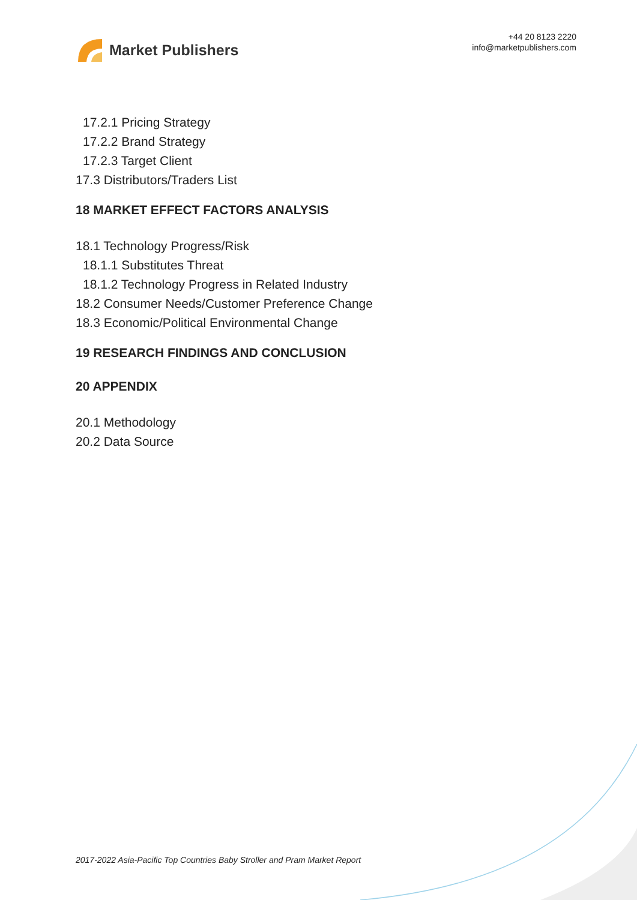Market Publishers
+44 20 8123 2220
info@marketpublishers.com
17.2.1 Pricing Strategy
17.2.2 Brand Strategy
17.2.3 Target Client
17.3 Distributors/Traders List
18 MARKET EFFECT FACTORS ANALYSIS
18.1 Technology Progress/Risk
18.1.1 Substitutes Threat
18.1.2 Technology Progress in Related Industry
18.2 Consumer Needs/Customer Preference Change
18.3 Economic/Political Environmental Change
19 RESEARCH FINDINGS AND CONCLUSION
20 APPENDIX
20.1 Methodology
20.2 Data Source
2017-2022 Asia-Pacific Top Countries Baby Stroller and Pram Market Report